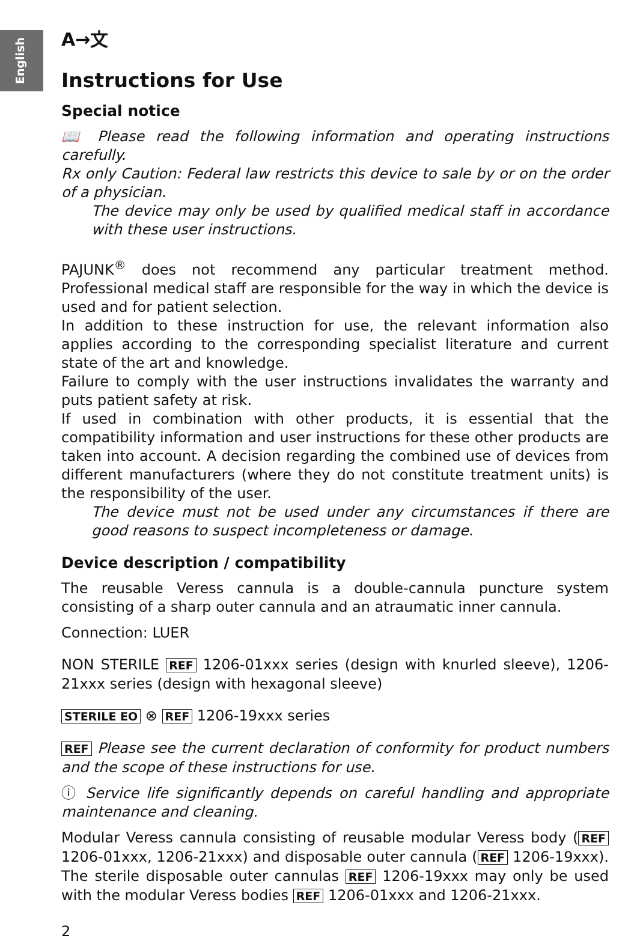English
A→文
Instructions for Use
Special notice
📖 Please read the following information and operating instructions carefully.
Rx only Caution: Federal law restricts this device to sale by or on the order of a physician.
The device may only be used by qualified medical staff in accordance with these user instructions.
PAJUNK<sup>®</sup> does not recommend any particular treatment method. Professional medical staff are responsible for the way in which the device is used and for patient selection.
In addition to these instruction for use, the relevant information also applies according to the corresponding specialist literature and current state of the art and knowledge.
Failure to comply with the user instructions invalidates the warranty and puts patient safety at risk.
If used in combination with other products, it is essential that the compatibility information and user instructions for these other products are taken into account. A decision regarding the combined use of devices from different manufacturers (where they do not constitute treatment units) is the responsibility of the user.
The device must not be used under any circumstances if there are good reasons to suspect incompleteness or damage.
Device description / compatibility
The reusable Veress cannula is a double-cannula puncture system consisting of a sharp outer cannula and an atraumatic inner cannula.
Connection: LUER
NON STERILE REF 1206-01xxx series (design with knurled sleeve), 1206-21xxx series (design with hexagonal sleeve)
STERILE EO ⊗ REF 1206-19xxx series
REF Please see the current declaration of conformity for product numbers and the scope of these instructions for use.
ⓘ Service life significantly depends on careful handling and appropriate maintenance and cleaning.
Modular Veress cannula consisting of reusable modular Veress body (REF 1206-01xxx, 1206-21xxx) and disposable outer cannula (REF 1206-19xxx). The sterile disposable outer cannulas REF 1206-19xxx may only be used with the modular Veress bodies REF 1206-01xxx and 1206-21xxx.
2